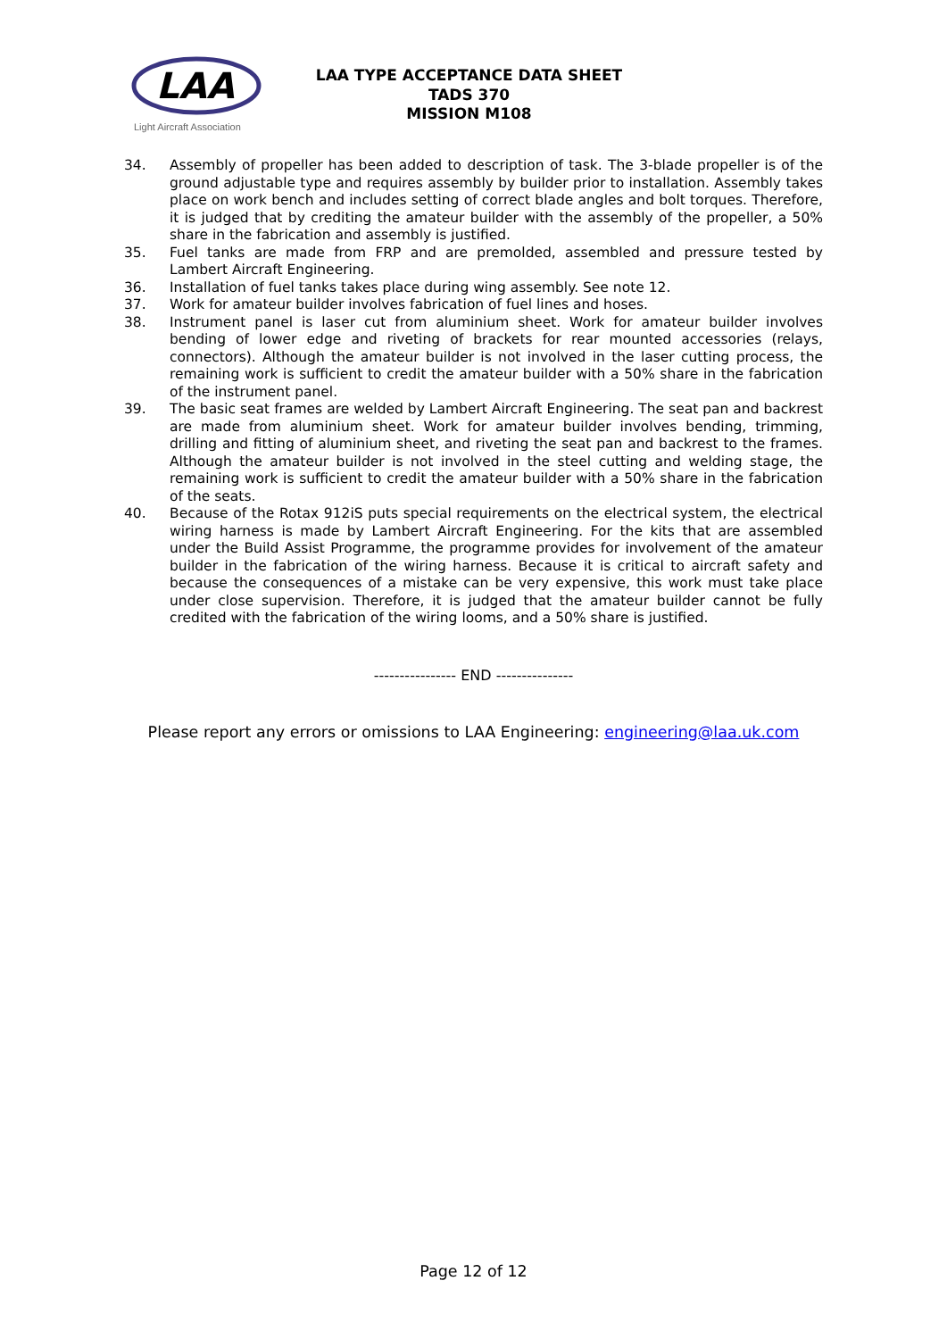LAA
Light Aircraft Association
LAA TYPE ACCEPTANCE DATA SHEET
TADS 370
MISSION M108
34. Assembly of propeller has been added to description of task. The 3-blade propeller is of the ground adjustable type and requires assembly by builder prior to installation. Assembly takes place on work bench and includes setting of correct blade angles and bolt torques. Therefore, it is judged that by crediting the amateur builder with the assembly of the propeller, a 50% share in the fabrication and assembly is justified.
35. Fuel tanks are made from FRP and are premolded, assembled and pressure tested by Lambert Aircraft Engineering.
36. Installation of fuel tanks takes place during wing assembly. See note 12.
37. Work for amateur builder involves fabrication of fuel lines and hoses.
38. Instrument panel is laser cut from aluminium sheet. Work for amateur builder involves bending of lower edge and riveting of brackets for rear mounted accessories (relays, connectors). Although the amateur builder is not involved in the laser cutting process, the remaining work is sufficient to credit the amateur builder with a 50% share in the fabrication of the instrument panel.
39. The basic seat frames are welded by Lambert Aircraft Engineering. The seat pan and backrest are made from aluminium sheet. Work for amateur builder involves bending, trimming, drilling and fitting of aluminium sheet, and riveting the seat pan and backrest to the frames. Although the amateur builder is not involved in the steel cutting and welding stage, the remaining work is sufficient to credit the amateur builder with a 50% share in the fabrication of the seats.
40. Because of the Rotax 912iS puts special requirements on the electrical system, the electrical wiring harness is made by Lambert Aircraft Engineering. For the kits that are assembled under the Build Assist Programme, the programme provides for involvement of the amateur builder in the fabrication of the wiring harness. Because it is critical to aircraft safety and because the consequences of a mistake can be very expensive, this work must take place under close supervision. Therefore, it is judged that the amateur builder cannot be fully credited with the fabrication of the wiring looms, and a 50% share is justified.
---------------- END ---------------
Please report any errors or omissions to LAA Engineering: engineering@laa.uk.com
Page 12 of 12